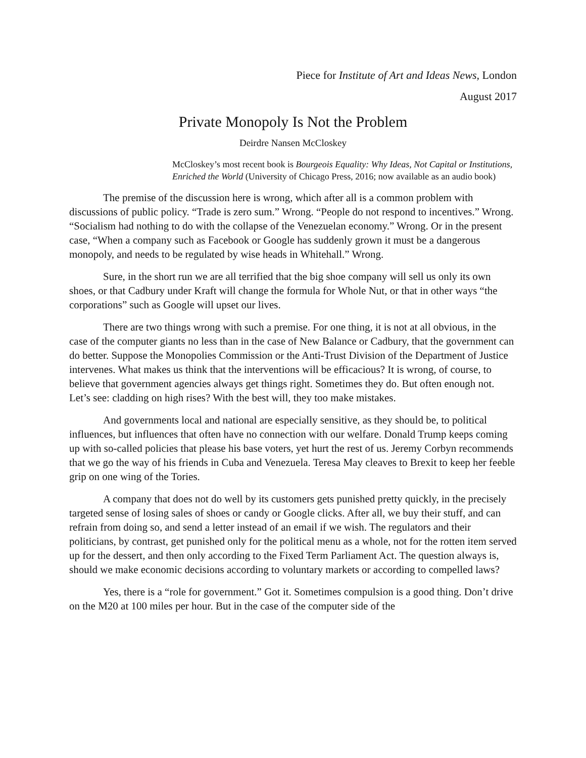Piece for Institute of Art and Ideas News, London
August 2017
Private Monopoly Is Not the Problem
Deirdre Nansen McCloskey
McCloskey’s most recent book is Bourgeois Equality: Why Ideas, Not Capital or Institutions, Enriched the World (University of Chicago Press, 2016; now available as an audio book)
The premise of the discussion here is wrong, which after all is a common problem with discussions of public policy. “Trade is zero sum.” Wrong. “People do not respond to incentives.” Wrong. “Socialism had nothing to do with the collapse of the Venezuelan economy.” Wrong. Or in the present case, “When a company such as Facebook or Google has suddenly grown it must be a dangerous monopoly, and needs to be regulated by wise heads in Whitehall.” Wrong.
Sure, in the short run we are all terrified that the big shoe company will sell us only its own shoes, or that Cadbury under Kraft will change the formula for Whole Nut, or that in other ways “the corporations” such as Google will upset our lives.
There are two things wrong with such a premise. For one thing, it is not at all obvious, in the case of the computer giants no less than in the case of New Balance or Cadbury, that the government can do better. Suppose the Monopolies Commission or the Anti-Trust Division of the Department of Justice intervenes. What makes us think that the interventions will be efficacious? It is wrong, of course, to believe that government agencies always get things right. Sometimes they do. But often enough not. Let’s see: cladding on high rises? With the best will, they too make mistakes.
And governments local and national are especially sensitive, as they should be, to political influences, but influences that often have no connection with our welfare. Donald Trump keeps coming up with so-called policies that please his base voters, yet hurt the rest of us. Jeremy Corbyn recommends that we go the way of his friends in Cuba and Venezuela. Teresa May cleaves to Brexit to keep her feeble grip on one wing of the Tories.
A company that does not do well by its customers gets punished pretty quickly, in the precisely targeted sense of losing sales of shoes or candy or Google clicks. After all, we buy their stuff, and can refrain from doing so, and send a letter instead of an email if we wish. The regulators and their politicians, by contrast, get punished only for the political menu as a whole, not for the rotten item served up for the dessert, and then only according to the Fixed Term Parliament Act. The question always is, should we make economic decisions according to voluntary markets or according to compelled laws?
Yes, there is a “role for government.” Got it. Sometimes compulsion is a good thing. Don’t drive on the M20 at 100 miles per hour. But in the case of the computer side of the